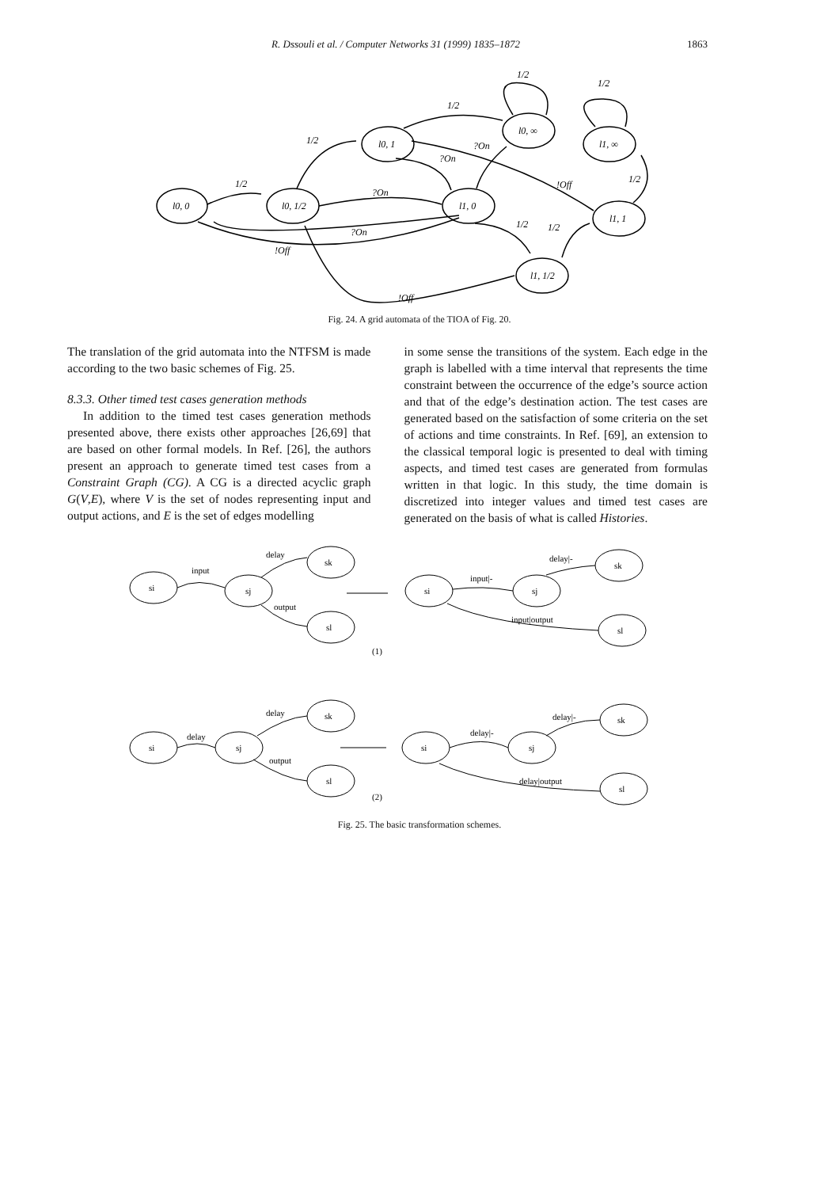R. Dssouli et al. / Computer Networks 31 (1999) 1835–1872
1863
l0, 0
l0, 1/2
l0, 1
l0, ∞
l1, ∞
l1, 0
l1, 1
l1, 1/2
1/2
1/2
1/2
1/2
1/2
1/2
1/2
1/2
?On
?On
?On
!Off
?On
!Off
!Off
Fig. 24. A grid automata of the TIOA of Fig. 20.
The translation of the grid automata into the NTFSM is made according to the two basic schemes of Fig. 25.
8.3.3. Other timed test cases generation methods
In addition to the timed test cases generation methods presented above, there exists other approaches [26,69] that are based on other formal models. In Ref. [26], the authors present an approach to generate timed test cases from a Constraint Graph (CG). A CG is a directed acyclic graph G(V,E), where V is the set of nodes representing input and output actions, and E is the set of edges modelling
in some sense the transitions of the system. Each edge in the graph is labelled with a time interval that represents the time constraint between the occurrence of the edge’s source action and that of the edge’s destination action. The test cases are generated based on the satisfaction of some criteria on the set of actions and time constraints. In Ref. [69], an extension to the classical temporal logic is presented to deal with timing aspects, and timed test cases are generated from formulas written in that logic. In this study, the time domain is discretized into integer values and timed test cases are generated on the basis of what is called Histories.
si
sj
sk
sl
input
delay
output
si
sj
sk
sl
input|-
delay|-
input|output
(1)
si
sj
sk
sl
delay
delay
output
si
sj
sk
sl
delay|-
delay|-
delay|output
(2)
Fig. 25. The basic transformation schemes.